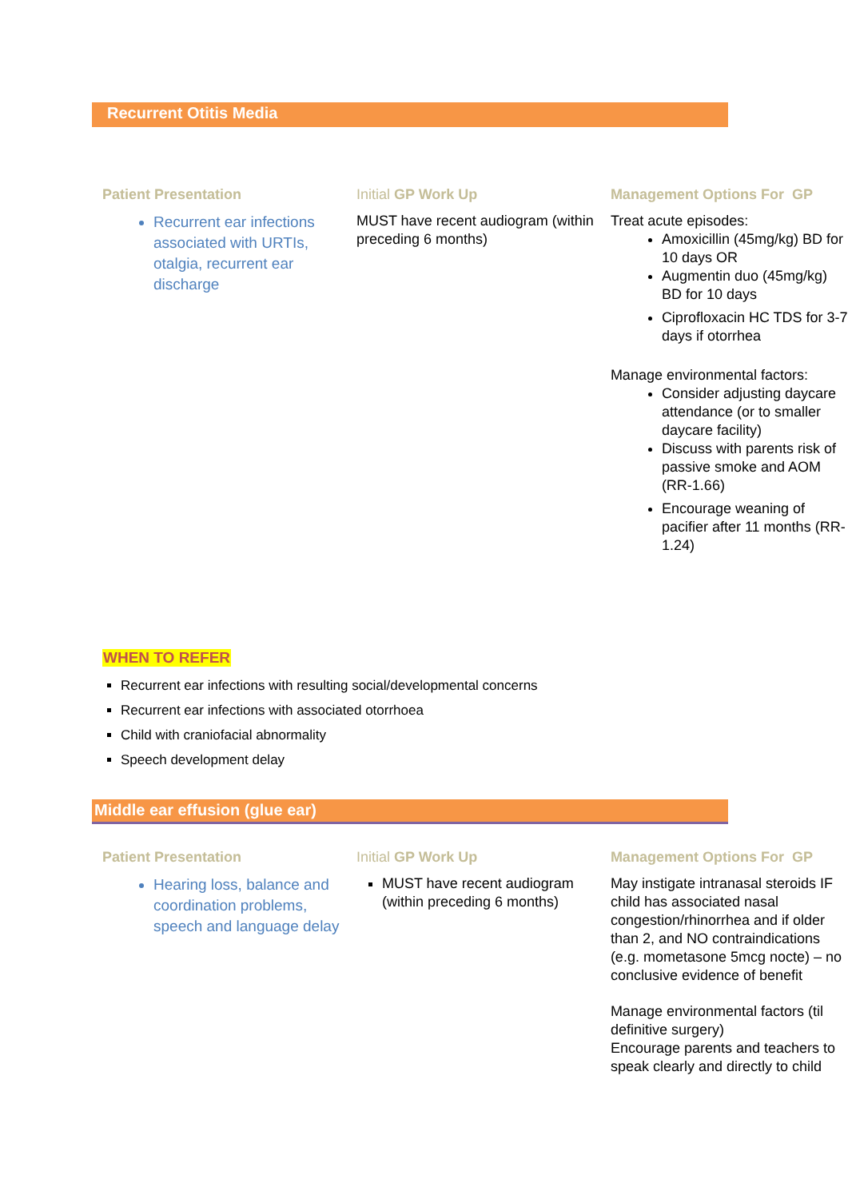Recurrent Otitis Media
Patient Presentation
Recurrent ear infections associated with URTIs, otalgia, recurrent ear discharge
Initial GP Work Up
MUST have recent audiogram (within preceding 6 months)
Management Options For GP
Treat acute episodes:
Amoxicillin (45mg/kg) BD for 10 days OR
Augmentin duo (45mg/kg) BD for 10 days
Ciprofloxacin HC TDS for 3-7 days if otorrhea
Manage environmental factors:
Consider adjusting daycare attendance (or to smaller daycare facility)
Discuss with parents risk of passive smoke and AOM (RR-1.66)
Encourage weaning of pacifier after 11 months (RR-1.24)
WHEN TO REFER
Recurrent ear infections with resulting social/developmental concerns
Recurrent ear infections with associated otorrhoea
Child with craniofacial abnormality
Speech development delay
Middle ear effusion (glue ear)
Patient Presentation
Hearing loss, balance and coordination problems, speech and language delay
Initial GP Work Up
MUST have recent audiogram (within preceding 6 months)
Management Options For GP
May instigate intranasal steroids IF child has associated nasal congestion/rhinorrhea and if older than 2, and NO contraindications (e.g. mometasone 5mcg nocte) – no conclusive evidence of benefit
Manage environmental factors (til definitive surgery)
Encourage parents and teachers to speak clearly and directly to child